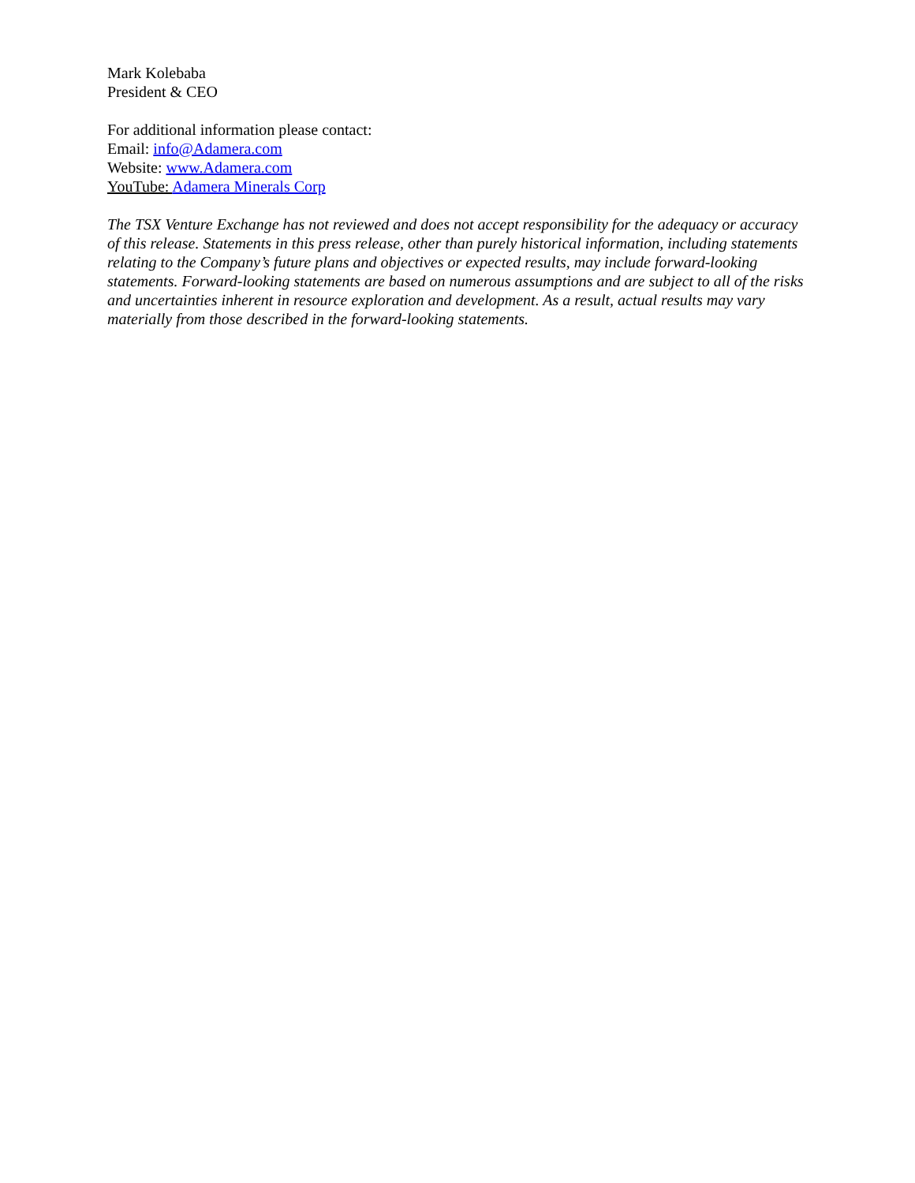Mark Kolebaba
President & CEO
For additional information please contact:
Email: info@Adamera.com
Website: www.Adamera.com
YouTube: Adamera Minerals Corp
The TSX Venture Exchange has not reviewed and does not accept responsibility for the adequacy or accuracy of this release. Statements in this press release, other than purely historical information, including statements relating to the Company’s future plans and objectives or expected results, may include forward-looking statements. Forward-looking statements are based on numerous assumptions and are subject to all of the risks and uncertainties inherent in resource exploration and development. As a result, actual results may vary materially from those described in the forward-looking statements.